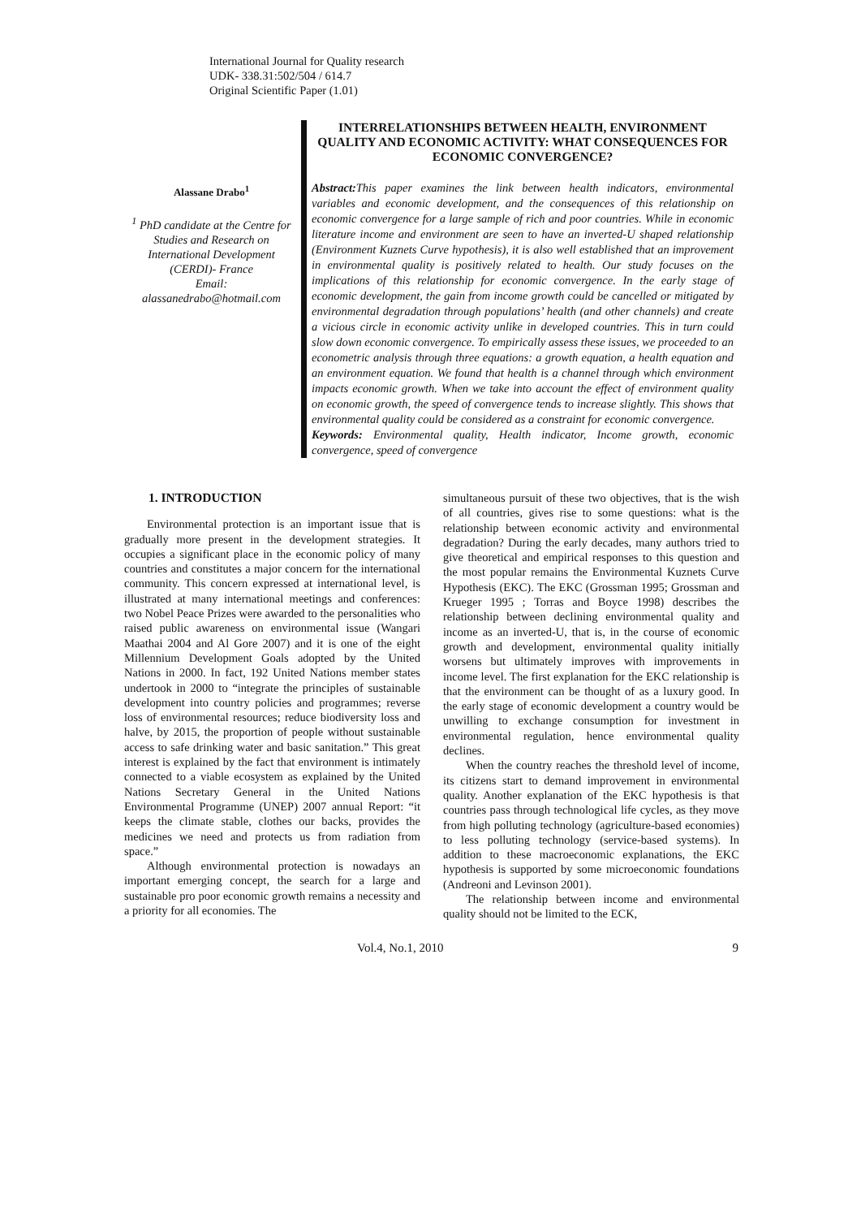International Journal for Quality research
UDK- 338.31:502/504 / 614.7
Original Scientific Paper (1.01)
Alassane Drabo<sup>1</sup>
<sup>1</sup> PhD candidate at the Centre for Studies and Research on International Development (CERDI)- France
Email:
alassanedrabo@hotmail.com
INTERRELATIONSHIPS BETWEEN HEALTH, ENVIRONMENT QUALITY AND ECONOMIC ACTIVITY: WHAT CONSEQUENCES FOR ECONOMIC CONVERGENCE?
Abstract: This paper examines the link between health indicators, environmental variables and economic development, and the consequences of this relationship on economic convergence for a large sample of rich and poor countries. While in economic literature income and environment are seen to have an inverted-U shaped relationship (Environment Kuznets Curve hypothesis), it is also well established that an improvement in environmental quality is positively related to health. Our study focuses on the implications of this relationship for economic convergence. In the early stage of economic development, the gain from income growth could be cancelled or mitigated by environmental degradation through populations’ health (and other channels) and create a vicious circle in economic activity unlike in developed countries. This in turn could slow down economic convergence. To empirically assess these issues, we proceeded to an econometric analysis through three equations: a growth equation, a health equation and an environment equation. We found that health is a channel through which environment impacts economic growth. When we take into account the effect of environment quality on economic growth, the speed of convergence tends to increase slightly. This shows that environmental quality could be considered as a constraint for economic convergence.
Keywords: Environmental quality, Health indicator, Income growth, economic convergence, speed of convergence
1. INTRODUCTION
Environmental protection is an important issue that is gradually more present in the development strategies. It occupies a significant place in the economic policy of many countries and constitutes a major concern for the international community. This concern expressed at international level, is illustrated at many international meetings and conferences: two Nobel Peace Prizes were awarded to the personalities who raised public awareness on environmental issue (Wangari Maathai 2004 and Al Gore 2007) and it is one of the eight Millennium Development Goals adopted by the United Nations in 2000. In fact, 192 United Nations member states undertook in 2000 to “integrate the principles of sustainable development into country policies and programmes; reverse loss of environmental resources; reduce biodiversity loss and halve, by 2015, the proportion of people without sustainable access to safe drinking water and basic sanitation.” This great interest is explained by the fact that environment is intimately connected to a viable ecosystem as explained by the United Nations Secretary General in the United Nations Environmental Programme (UNEP) 2007 annual Report: “it keeps the climate stable, clothes our backs, provides the medicines we need and protects us from radiation from space.”
Although environmental protection is nowadays an important emerging concept, the search for a large and sustainable pro poor economic growth remains a necessity and a priority for all economies. The
simultaneous pursuit of these two objectives, that is the wish of all countries, gives rise to some questions: what is the relationship between economic activity and environmental degradation? During the early decades, many authors tried to give theoretical and empirical responses to this question and the most popular remains the Environmental Kuznets Curve Hypothesis (EKC). The EKC (Grossman 1995; Grossman and Krueger 1995 ; Torras and Boyce 1998) describes the relationship between declining environmental quality and income as an inverted-U, that is, in the course of economic growth and development, environmental quality initially worsens but ultimately improves with improvements in income level. The first explanation for the EKC relationship is that the environment can be thought of as a luxury good. In the early stage of economic development a country would be unwilling to exchange consumption for investment in environmental regulation, hence environmental quality declines.
When the country reaches the threshold level of income, its citizens start to demand improvement in environmental quality. Another explanation of the EKC hypothesis is that countries pass through technological life cycles, as they move from high polluting technology (agriculture-based economies) to less polluting technology (service-based systems). In addition to these macroeconomic explanations, the EKC hypothesis is supported by some microeconomic foundations (Andreoni and Levinson 2001).
The relationship between income and environmental quality should not be limited to the ECK,
Vol.4, No.1, 2010 9